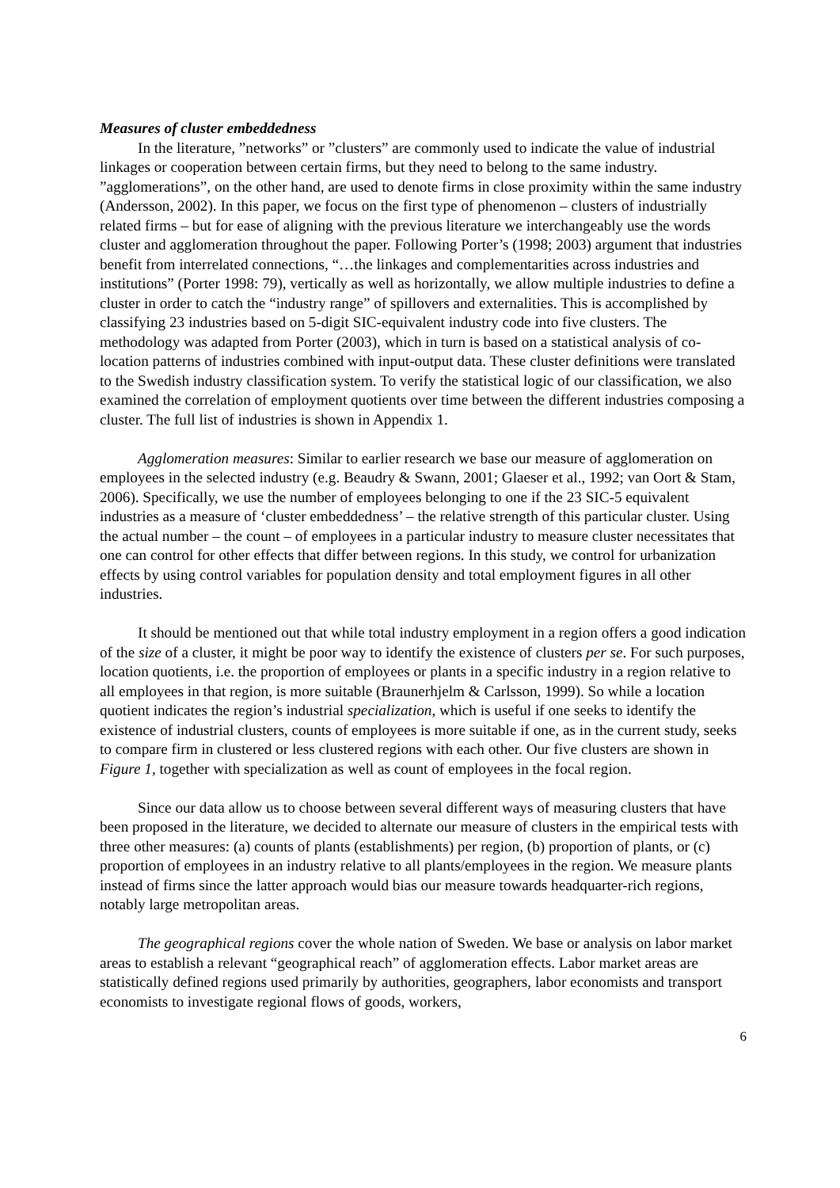Measures of cluster embeddedness
In the literature, ”networks” or ”clusters” are commonly used to indicate the value of industrial linkages or cooperation between certain firms, but they need to belong to the same industry. ”agglomerations”, on the other hand, are used to denote firms in close proximity within the same industry (Andersson, 2002). In this paper, we focus on the first type of phenomenon – clusters of industrially related firms – but for ease of aligning with the previous literature we interchangeably use the words cluster and agglomeration throughout the paper. Following Porter’s (1998; 2003) argument that industries benefit from interrelated connections, “…the linkages and complementarities across industries and institutions” (Porter 1998: 79), vertically as well as horizontally, we allow multiple industries to define a cluster in order to catch the “industry range” of spillovers and externalities. This is accomplished by classifying 23 industries based on 5-digit SIC-equivalent industry code into five clusters. The methodology was adapted from Porter (2003), which in turn is based on a statistical analysis of co-location patterns of industries combined with input-output data. These cluster definitions were translated to the Swedish industry classification system. To verify the statistical logic of our classification, we also examined the correlation of employment quotients over time between the different industries composing a cluster. The full list of industries is shown in Appendix 1.
Agglomeration measures: Similar to earlier research we base our measure of agglomeration on employees in the selected industry (e.g. Beaudry & Swann, 2001; Glaeser et al., 1992; van Oort & Stam, 2006). Specifically, we use the number of employees belonging to one if the 23 SIC-5 equivalent industries as a measure of ‘cluster embeddedness’ – the relative strength of this particular cluster. Using the actual number – the count – of employees in a particular industry to measure cluster necessitates that one can control for other effects that differ between regions. In this study, we control for urbanization effects by using control variables for population density and total employment figures in all other industries.
It should be mentioned out that while total industry employment in a region offers a good indication of the size of a cluster, it might be poor way to identify the existence of clusters per se. For such purposes, location quotients, i.e. the proportion of employees or plants in a specific industry in a region relative to all employees in that region, is more suitable (Braunerhjelm & Carlsson, 1999). So while a location quotient indicates the region’s industrial specialization, which is useful if one seeks to identify the existence of industrial clusters, counts of employees is more suitable if one, as in the current study, seeks to compare firm in clustered or less clustered regions with each other. Our five clusters are shown in Figure 1, together with specialization as well as count of employees in the focal region.
Since our data allow us to choose between several different ways of measuring clusters that have been proposed in the literature, we decided to alternate our measure of clusters in the empirical tests with three other measures: (a) counts of plants (establishments) per region, (b) proportion of plants, or (c) proportion of employees in an industry relative to all plants/employees in the region. We measure plants instead of firms since the latter approach would bias our measure towards headquarter-rich regions, notably large metropolitan areas.
The geographical regions cover the whole nation of Sweden. We base or analysis on labor market areas to establish a relevant “geographical reach” of agglomeration effects. Labor market areas are statistically defined regions used primarily by authorities, geographers, labor economists and transport economists to investigate regional flows of goods, workers,
6